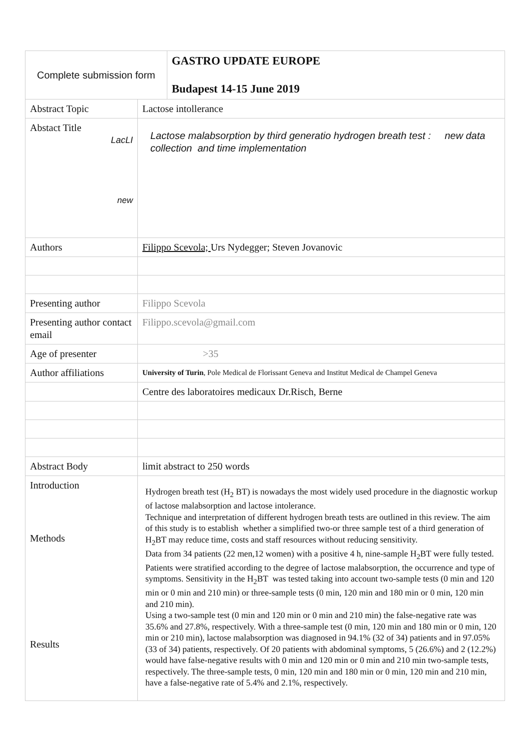| Complete submission form | | GASTRO UPDATE EUROPE Budapest 14-15 June 2019 |
| Abstract Topic | Lactose intollerance | |
| Abstact Title LacLI new | Lactose malabsorption by third generatio hydrogen breath test : new data collection and time implementation | |
| Authors | Filippo Scevola; Urs Nydegger; Steven Jovanovic | |
| Presenting author | Filippo Scevola | |
| Presenting author contact email | Filippo.scevola@gmail.com | |
| Age of presenter | >35 | |
| Author affiliations | University of Turin , Pole Medical de Florissant Geneva and Institut Medical de Champel Geneva | |
| | Centre des laboratoires medicaux Dr.Risch, Berne | |
| Abstract Body | limit abstract to 250 words | |
| Introduction Methods Results | Hydrogen breath test (H<sub>2</sub> BT) is nowadays the most widely used procedure in the diagnostic workup of lactose malabsorption and lactose intolerance. Technique and interpretation of different hydrogen breath tests are outlined in this review. The aim of this study is to establish whether a simplified two-or three sample test of a third generation of H<sub>2</sub>BT may reduce time, costs and staff resources without reducing sensitivity. Data from 34 patients (22 men,12 women) with a positive 4 h, nine-sample H<sub>2</sub>BT were fully tested. Patients were stratified according to the degree of lactose malabsorption, the occurrence and type of symptoms. Sensitivity in the H<sub>2</sub>BT was tested taking into account two-sample tests (0 min and 120 min or 0 min and 210 min) or three-sample tests (0 min, 120 min and 180 min or 0 min, 120 min and 210 min). Using a two-sample test (0 min and 120 min or 0 min and 210 min) the false-negative rate was 35.6% and 27.8%, respectively. With a three-sample test (0 min, 120 min and 180 min or 0 min, 120 min or 210 min), lactose malabsorption was diagnosed in 94.1% (32 of 34) patients and in 97.05% (33 of 34) patients, respectively. Of 20 patients with abdominal symptoms, 5 (26.6%) and 2 (12.2%) would have false-negative results with 0 min and 120 min or 0 min and 210 min two-sample tests, respectively. The three-sample tests, 0 min, 120 min and 180 min or 0 min, 120 min and 210 min, have a false-negative rate of 5.4% and 2.1%, respectively. | |